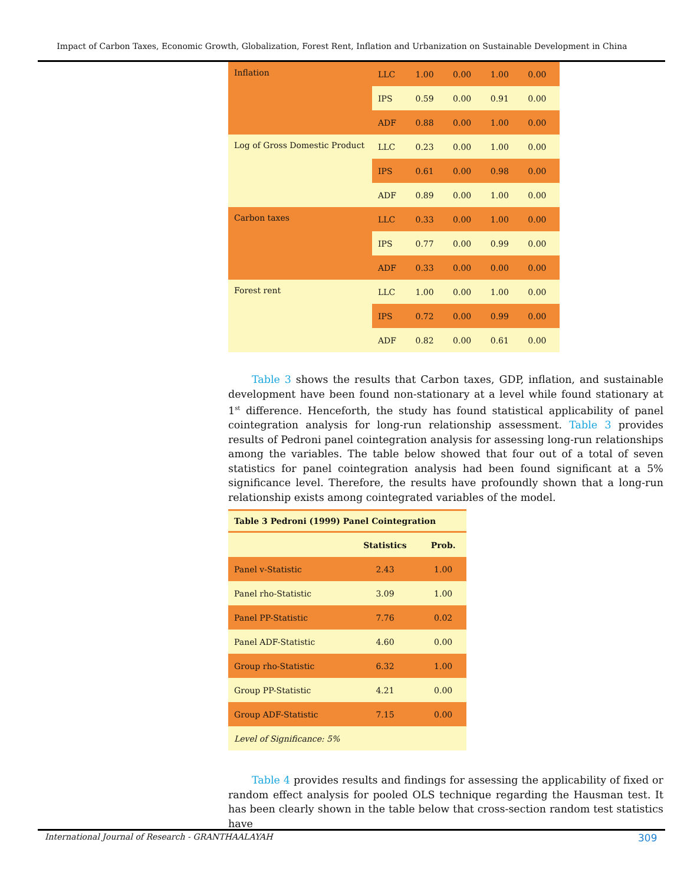Impact of Carbon Taxes, Economic Growth, Globalization, Forest Rent, Inflation and Urbanization on Sustainable Development in China
| Inflation | LLC | 1.00 | 0.00 | 1.00 | 0.00 |
| | IPS | 0.59 | 0.00 | 0.91 | 0.00 |
| | ADF | 0.88 | 0.00 | 1.00 | 0.00 |
| Log of Gross Domestic Product | LLC | 0.23 | 0.00 | 1.00 | 0.00 |
| | IPS | 0.61 | 0.00 | 0.98 | 0.00 |
| | ADF | 0.89 | 0.00 | 1.00 | 0.00 |
| Carbon taxes | LLC | 0.33 | 0.00 | 1.00 | 0.00 |
| | IPS | 0.77 | 0.00 | 0.99 | 0.00 |
| | ADF | 0.33 | 0.00 | 0.00 | 0.00 |
| Forest rent | LLC | 1.00 | 0.00 | 1.00 | 0.00 |
| | IPS | 0.72 | 0.00 | 0.99 | 0.00 |
| | ADF | 0.82 | 0.00 | 0.61 | 0.00 |
Table 3 shows the results that Carbon taxes, GDP, inflation, and sustainable development have been found non-stationary at a level while found stationary at 1<sup>st</sup> difference. Henceforth, the study has found statistical applicability of panel cointegration analysis for long-run relationship assessment. Table 3 provides results of Pedroni panel cointegration analysis for assessing long-run relationships among the variables. The table below showed that four out of a total of seven statistics for panel cointegration analysis had been found significant at a 5% significance level. Therefore, the results have profoundly shown that a long-run relationship exists among cointegrated variables of the model.
| Table 3 Pedroni (1999) Panel Cointegration | | |
| --- | --- | --- |
| | Statistics | Prob. |
| Panel v-Statistic | 2.43 | 1.00 |
| Panel rho-Statistic | 3.09 | 1.00 |
| Panel PP-Statistic | 7.76 | 0.02 |
| Panel ADF-Statistic | 4.60 | 0.00 |
| Group rho-Statistic | 6.32 | 1.00 |
| Group PP-Statistic | 4.21 | 0.00 |
| Group ADF-Statistic | 7.15 | 0.00 |
| Level of Significance: 5% | | |
Table 4 provides results and findings for assessing the applicability of fixed or random effect analysis for pooled OLS technique regarding the Hausman test. It has been clearly shown in the table below that cross-section random test statistics have
International Journal of Research - GRANTHAALAYAH
309